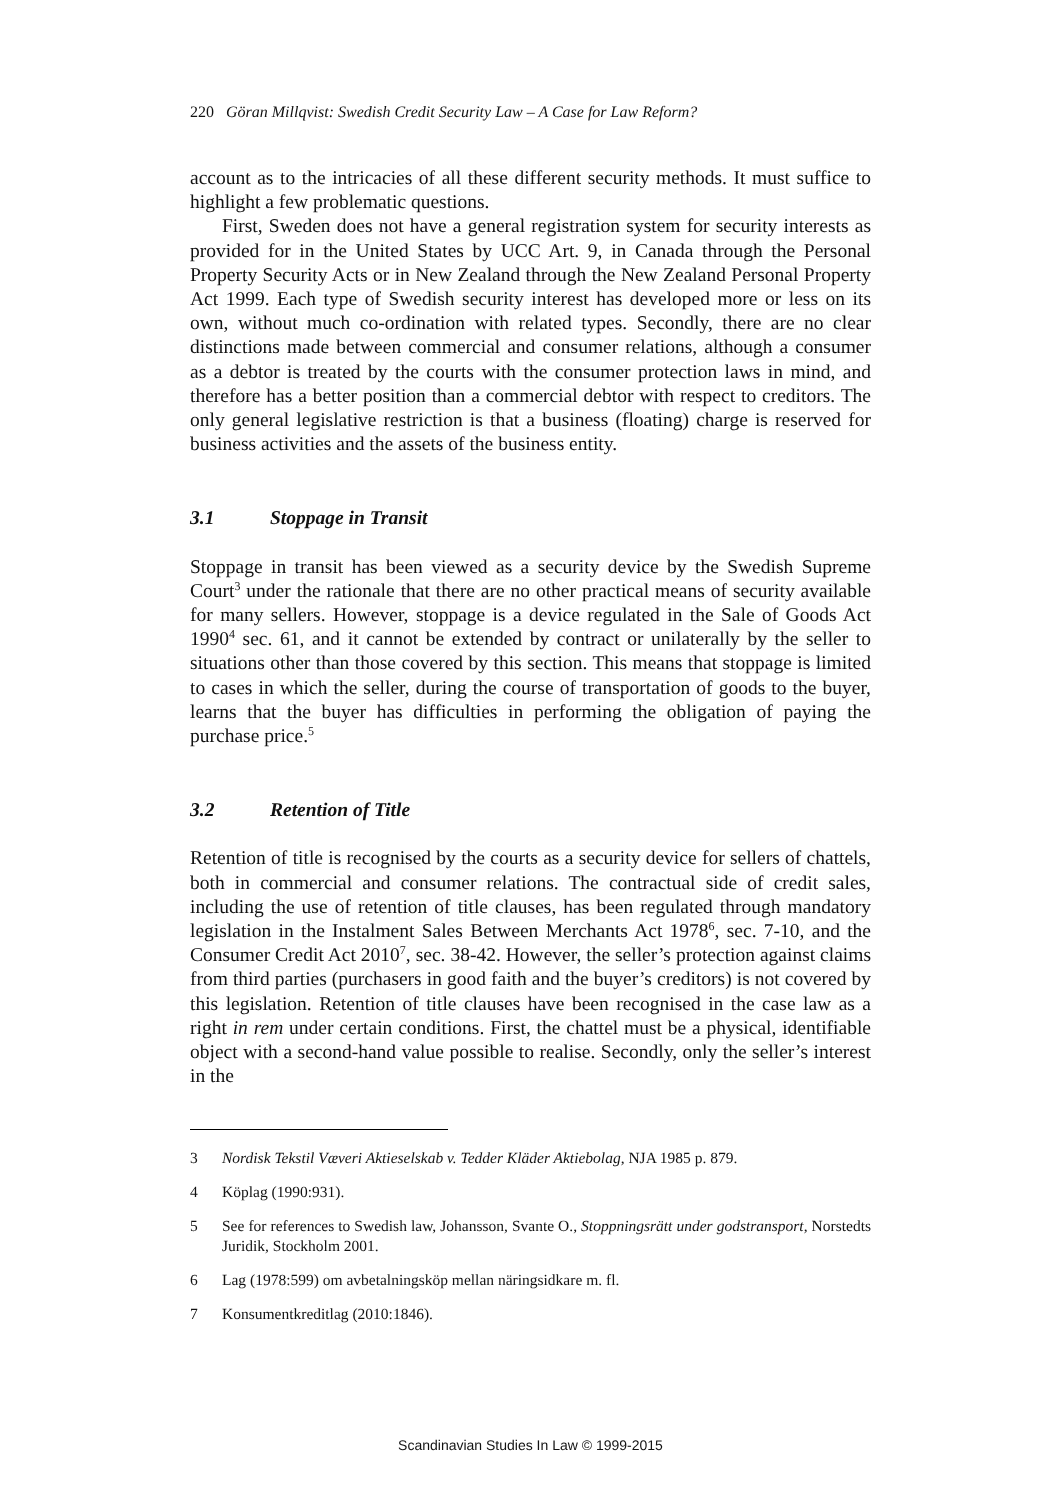220 Göran Millqvist: Swedish Credit Security Law – A Case for Law Reform?
account as to the intricacies of all these different security methods. It must suffice to highlight a few problematic questions.
First, Sweden does not have a general registration system for security interests as provided for in the United States by UCC Art. 9, in Canada through the Personal Property Security Acts or in New Zealand through the New Zealand Personal Property Act 1999. Each type of Swedish security interest has developed more or less on its own, without much co-ordination with related types. Secondly, there are no clear distinctions made between commercial and consumer relations, although a consumer as a debtor is treated by the courts with the consumer protection laws in mind, and therefore has a better position than a commercial debtor with respect to creditors. The only general legislative restriction is that a business (floating) charge is reserved for business activities and the assets of the business entity.
3.1 Stoppage in Transit
Stoppage in transit has been viewed as a security device by the Swedish Supreme Court<sup>3</sup> under the rationale that there are no other practical means of security available for many sellers. However, stoppage is a device regulated in the Sale of Goods Act 1990<sup>4</sup> sec. 61, and it cannot be extended by contract or unilaterally by the seller to situations other than those covered by this section. This means that stoppage is limited to cases in which the seller, during the course of transportation of goods to the buyer, learns that the buyer has difficulties in performing the obligation of paying the purchase price.<sup>5</sup>
3.2 Retention of Title
Retention of title is recognised by the courts as a security device for sellers of chattels, both in commercial and consumer relations. The contractual side of credit sales, including the use of retention of title clauses, has been regulated through mandatory legislation in the Instalment Sales Between Merchants Act 1978<sup>6</sup>, sec. 7-10, and the Consumer Credit Act 2010<sup>7</sup>, sec. 38-42. However, the seller’s protection against claims from third parties (purchasers in good faith and the buyer’s creditors) is not covered by this legislation. Retention of title clauses have been recognised in the case law as a right in rem under certain conditions. First, the chattel must be a physical, identifiable object with a second-hand value possible to realise. Secondly, only the seller’s interest in the
3 Nordisk Tekstil Væveri Aktieselskab v. Tedder Kläder Aktiebolag, NJA 1985 p. 879.
4 Köplag (1990:931).
5 See for references to Swedish law, Johansson, Svante O., Stoppningsrätt under godstransport, Norstedts Juridik, Stockholm 2001.
6 Lag (1978:599) om avbetalningsköp mellan näringsidkare m. fl.
7 Konsumentkreditlag (2010:1846).
Scandinavian Studies In Law © 1999-2015